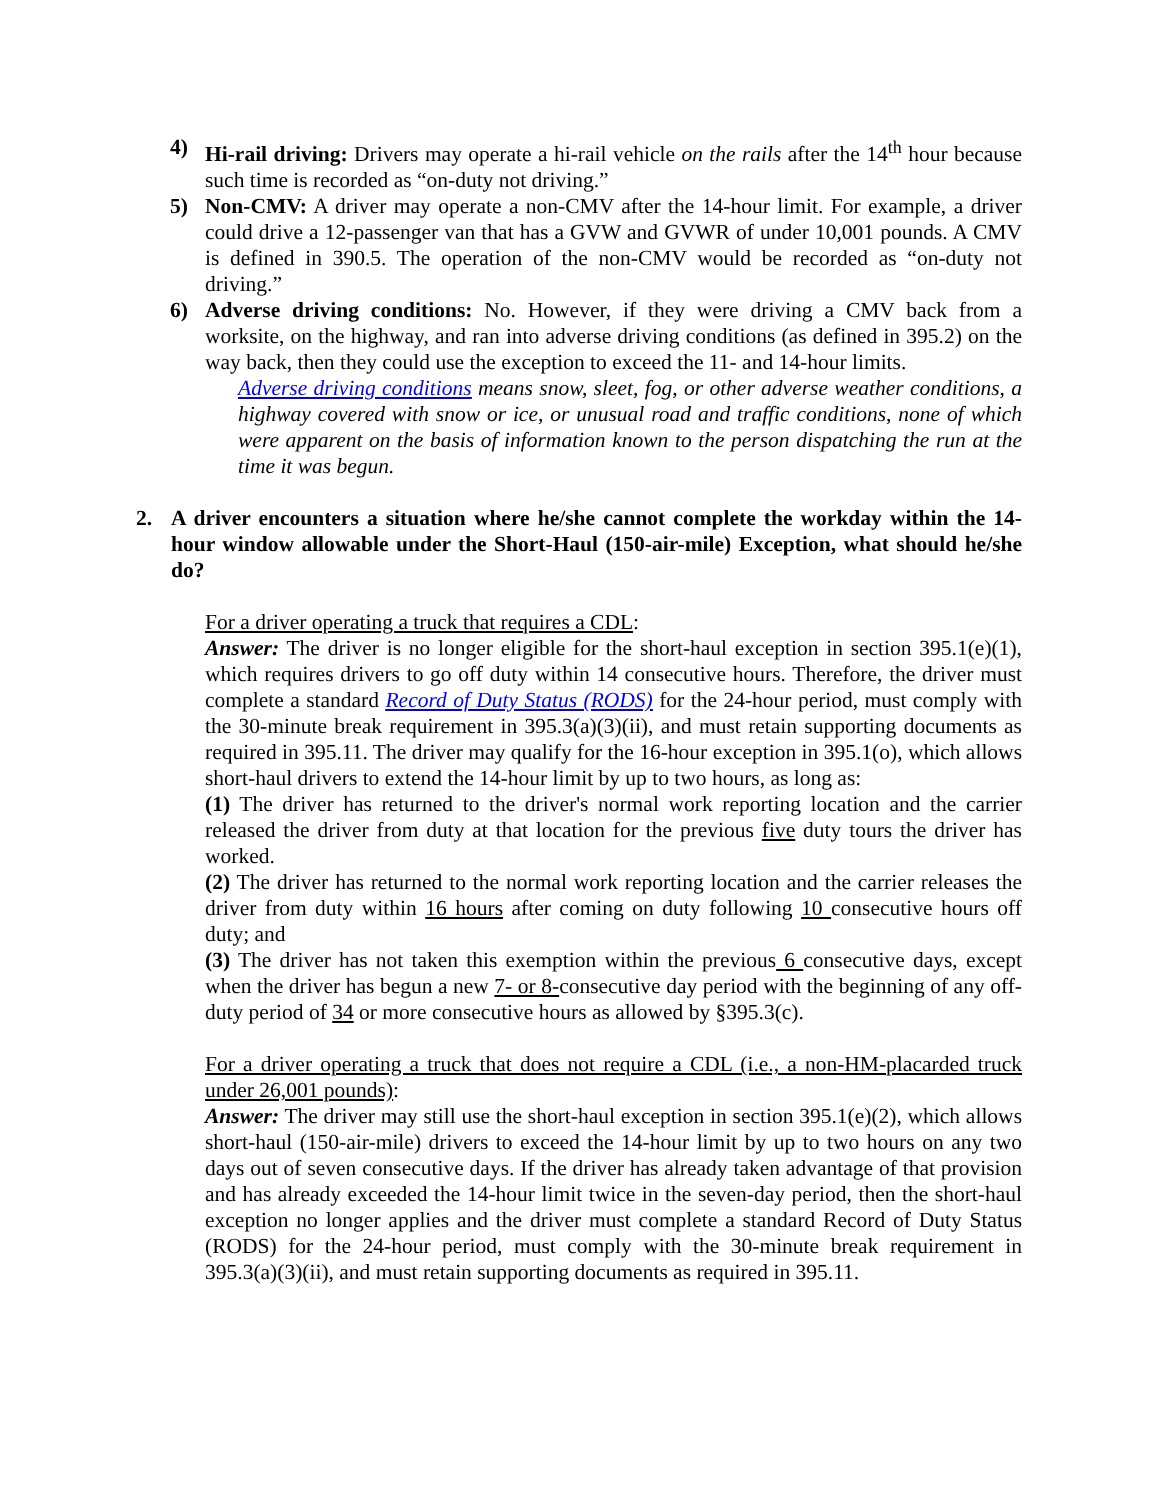4) Hi-rail driving: Drivers may operate a hi-rail vehicle on the rails after the 14<sup>th</sup> hour because such time is recorded as “on-duty not driving.”
5) Non-CMV: A driver may operate a non-CMV after the 14-hour limit. For example, a driver could drive a 12-passenger van that has a GVW and GVWR of under 10,001 pounds. A CMV is defined in 390.5. The operation of the non-CMV would be recorded as “on-duty not driving.”
6) Adverse driving conditions: No. However, if they were driving a CMV back from a worksite, on the highway, and ran into adverse driving conditions (as defined in 395.2) on the way back, then they could use the exception to exceed the 11- and 14-hour limits.
Adverse driving conditions means snow, sleet, fog, or other adverse weather conditions, a highway covered with snow or ice, or unusual road and traffic conditions, none of which were apparent on the basis of information known to the person dispatching the run at the time it was begun.
2. A driver encounters a situation where he/she cannot complete the workday within the 14-hour window allowable under the Short-Haul (150-air-mile) Exception, what should he/she do?
For a driver operating a truck that requires a CDL:
Answer: The driver is no longer eligible for the short-haul exception in section 395.1(e)(1), which requires drivers to go off duty within 14 consecutive hours. Therefore, the driver must complete a standard Record of Duty Status (RODS) for the 24-hour period, must comply with the 30-minute break requirement in 395.3(a)(3)(ii), and must retain supporting documents as required in 395.11. The driver may qualify for the 16-hour exception in 395.1(o), which allows short-haul drivers to extend the 14-hour limit by up to two hours, as long as:
(1) The driver has returned to the driver's normal work reporting location and the carrier released the driver from duty at that location for the previous five duty tours the driver has worked.
(2) The driver has returned to the normal work reporting location and the carrier releases the driver from duty within 16 hours after coming on duty following 10 consecutive hours off duty; and
(3) The driver has not taken this exemption within the previous 6 consecutive days, except when the driver has begun a new 7- or 8-consecutive day period with the beginning of any off-duty period of 34 or more consecutive hours as allowed by §395.3(c).
For a driver operating a truck that does not require a CDL (i.e., a non-HM-placarded truck under 26,001 pounds):
Answer: The driver may still use the short-haul exception in section 395.1(e)(2), which allows short-haul (150-air-mile) drivers to exceed the 14-hour limit by up to two hours on any two days out of seven consecutive days. If the driver has already taken advantage of that provision and has already exceeded the 14-hour limit twice in the seven-day period, then the short-haul exception no longer applies and the driver must complete a standard Record of Duty Status (RODS) for the 24-hour period, must comply with the 30-minute break requirement in 395.3(a)(3)(ii), and must retain supporting documents as required in 395.11.